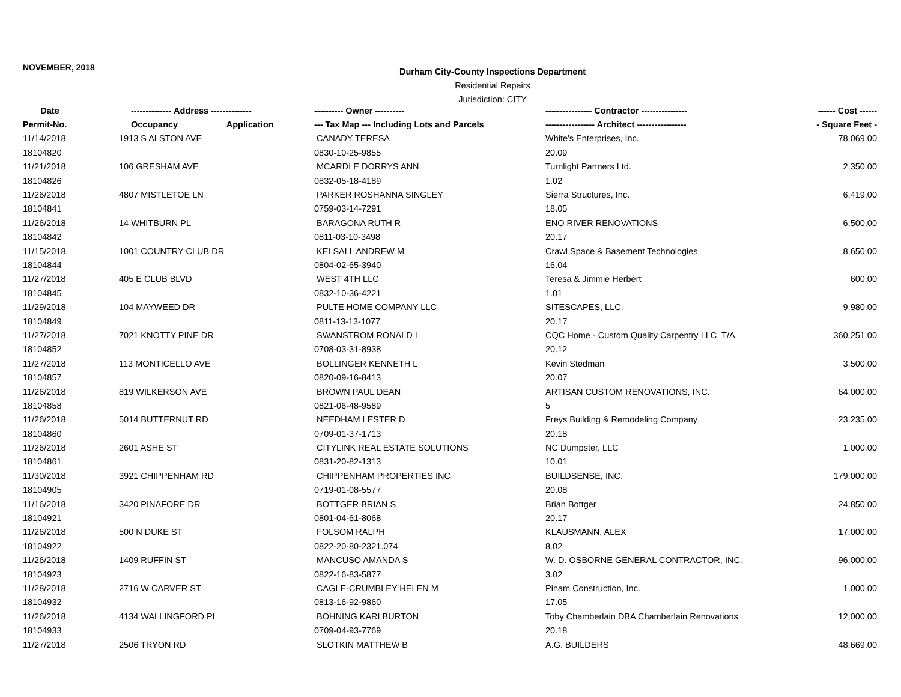NOVEMBER, 2018
Durham City-County Inspections Department
Residential Repairs
Jurisdiction: CITY
| Date | -------------- Address -------------- | ---------- Owner ---------- | ---------------- Contractor ---------------- | ------ Cost ------ |
| --- | --- | --- | --- | --- |
| Permit-No. | Occupancy Application | --- Tax Map --- Including Lots and Parcels | ----------------- Architect ----------------- | - Square Feet - |
| 11/14/2018 | 1913 S ALSTON AVE | CANADY TERESA | White's Enterprises, Inc. | 78,069.00 |
| 18104820 | | 0830-10-25-9855 | 20.09 | |
| 11/21/2018 | 106 GRESHAM AVE | MCARDLE DORRYS ANN | Turnlight Partners Ltd. | 2,350.00 |
| 18104826 | | 0832-05-18-4189 | 1.02 | |
| 11/26/2018 | 4807 MISTLETOE LN | PARKER ROSHANNA SINGLEY | Sierra Structures, Inc. | 6,419.00 |
| 18104841 | | 0759-03-14-7291 | 18.05 | |
| 11/26/2018 | 14 WHITBURN PL | BARAGONA RUTH R | ENO RIVER RENOVATIONS | 6,500.00 |
| 18104842 | | 0811-03-10-3498 | 20.17 | |
| 11/15/2018 | 1001 COUNTRY CLUB DR | KELSALL ANDREW M | Crawl Space & Basement Technologies | 8,650.00 |
| 18104844 | | 0804-02-65-3940 | 16.04 | |
| 11/27/2018 | 405 E CLUB BLVD | WEST 4TH LLC | Teresa & Jimmie Herbert | 600.00 |
| 18104845 | | 0832-10-36-4221 | 1.01 | |
| 11/29/2018 | 104 MAYWEED DR | PULTE HOME COMPANY LLC | SITESCAPES, LLC. | 9,980.00 |
| 18104849 | | 0811-13-13-1077 | 20.17 | |
| 11/27/2018 | 7021 KNOTTY PINE DR | SWANSTROM RONALD I | CQC Home - Custom Quality Carpentry LLC, T/A | 360,251.00 |
| 18104852 | | 0708-03-31-8938 | 20.12 | |
| 11/27/2018 | 113 MONTICELLO AVE | BOLLINGER KENNETH L | Kevin Stedman | 3,500.00 |
| 18104857 | | 0820-09-16-8413 | 20.07 | |
| 11/26/2018 | 819 WILKERSON AVE | BROWN PAUL DEAN | ARTISAN CUSTOM RENOVATIONS, INC. | 64,000.00 |
| 18104858 | | 0821-06-48-9589 | 5 | |
| 11/26/2018 | 5014 BUTTERNUT RD | NEEDHAM LESTER D | Freys Building & Remodeling Company | 23,235.00 |
| 18104860 | | 0709-01-37-1713 | 20.18 | |
| 11/26/2018 | 2601 ASHE ST | CITYLINK REAL ESTATE SOLUTIONS | NC Dumpster, LLC | 1,000.00 |
| 18104861 | | 0831-20-82-1313 | 10.01 | |
| 11/30/2018 | 3921 CHIPPENHAM RD | CHIPPENHAM PROPERTIES INC | BUILDSENSE, INC. | 179,000.00 |
| 18104905 | | 0719-01-08-5577 | 20.08 | |
| 11/16/2018 | 3420 PINAFORE DR | BOTTGER BRIAN S | Brian Bottger | 24,850.00 |
| 18104921 | | 0801-04-61-8068 | 20.17 | |
| 11/26/2018 | 500 N DUKE ST | FOLSOM RALPH | KLAUSMANN, ALEX | 17,000.00 |
| 18104922 | | 0822-20-80-2321.074 | 8.02 | |
| 11/26/2018 | 1409 RUFFIN ST | MANCUSO AMANDA S | W. D. OSBORNE GENERAL CONTRACTOR, INC. | 96,000.00 |
| 18104923 | | 0822-16-83-5877 | 3.02 | |
| 11/28/2018 | 2716 W CARVER ST | CAGLE-CRUMBLEY HELEN M | Pinam Construction, Inc. | 1,000.00 |
| 18104932 | | 0813-16-92-9860 | 17.05 | |
| 11/26/2018 | 4134 WALLINGFORD PL | BOHNING KARI BURTON | Toby Chamberlain DBA Chamberlain Renovations | 12,000.00 |
| 18104933 | | 0709-04-93-7769 | 20.18 | |
| 11/27/2018 | 2506 TRYON RD | SLOTKIN MATTHEW B | A.G. BUILDERS | 48,669.00 |